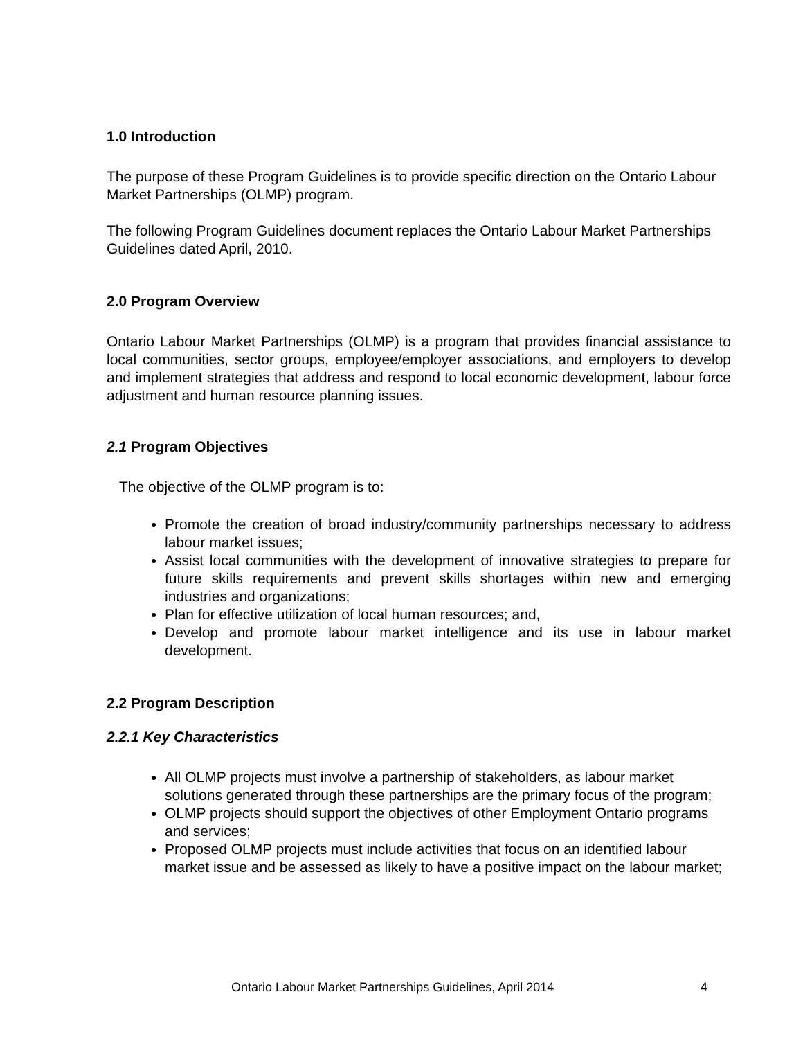1.0 Introduction
The purpose of these Program Guidelines is to provide specific direction on the Ontario Labour Market Partnerships (OLMP) program.
The following Program Guidelines document replaces the Ontario Labour Market Partnerships Guidelines dated April, 2010.
2.0 Program Overview
Ontario Labour Market Partnerships (OLMP) is a program that provides financial assistance to local communities, sector groups, employee/employer associations, and employers to develop and implement strategies that address and respond to local economic development, labour force adjustment and human resource planning issues.
2.1 Program Objectives
The objective of the OLMP program is to:
Promote the creation of broad industry/community partnerships necessary to address labour market issues;
Assist local communities with the development of innovative strategies to prepare for future skills requirements and prevent skills shortages within new and emerging industries and organizations;
Plan for effective utilization of local human resources; and,
Develop and promote labour market intelligence and its use in labour market development.
2.2 Program Description
2.2.1 Key Characteristics
All OLMP projects must involve a partnership of stakeholders, as labour market solutions generated through these partnerships are the primary focus of the program;
OLMP projects should support the objectives of other Employment Ontario programs and services;
Proposed OLMP projects must include activities that focus on an identified labour market issue and be assessed as likely to have a positive impact on the labour market;
Ontario Labour Market Partnerships Guidelines, April 2014
4